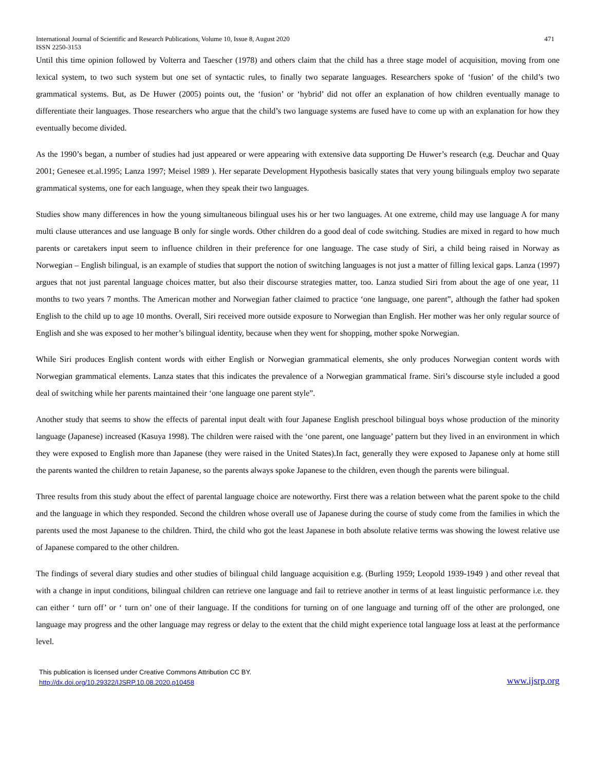International Journal of Scientific and Research Publications, Volume 10, Issue 8, August 2020 471
ISSN 2250-3153
Until this time opinion followed by Volterra and Taescher (1978) and others claim that the child has a three stage model of acquisition, moving from one lexical system, to two such system but one set of syntactic rules, to finally two separate languages. Researchers spoke of ‘fusion’ of the child’s two grammatical systems. But, as De Huwer (2005) points out, the ‘fusion’ or ‘hybrid’ did not offer an explanation of how children eventually manage to differentiate their languages. Those researchers who argue that the child’s two language systems are fused have to come up with an explanation for how they eventually become divided.
As the 1990’s began, a number of studies had just appeared or were appearing with extensive data supporting De Huwer’s research (e,g. Deuchar and Quay 2001; Genesee et.al.1995; Lanza 1997; Meisel 1989 ). Her separate Development Hypothesis basically states that very young bilinguals employ two separate grammatical systems, one for each language, when they speak their two languages.
Studies show many differences in how the young simultaneous bilingual uses his or her two languages. At one extreme, child may use language A for many multi clause utterances and use language B only for single words. Other children do a good deal of code switching. Studies are mixed in regard to how much parents or caretakers input seem to influence children in their preference for one language. The case study of Siri, a child being raised in Norway as Norwegian – English bilingual, is an example of studies that support the notion of switching languages is not just a matter of filling lexical gaps. Lanza (1997) argues that not just parental language choices matter, but also their discourse strategies matter, too. Lanza studied Siri from about the age of one year, 11 months to two years 7 months. The American mother and Norwegian father claimed to practice ‘one language, one parent”, although the father had spoken English to the child up to age 10 months. Overall, Siri received more outside exposure to Norwegian than English. Her mother was her only regular source of English and she was exposed to her mother’s bilingual identity, because when they went for shopping, mother spoke Norwegian.
While Siri produces English content words with either English or Norwegian grammatical elements, she only produces Norwegian content words with Norwegian grammatical elements. Lanza states that this indicates the prevalence of a Norwegian grammatical frame. Siri’s discourse style included a good deal of switching while her parents maintained their ‘one language one parent style”.
Another study that seems to show the effects of parental input dealt with four Japanese English preschool bilingual boys whose production of the minority language (Japanese) increased (Kasuya 1998). The children were raised with the ‘one parent, one language’ pattern but they lived in an environment in which they were exposed to English more than Japanese (they were raised in the United States).In fact, generally they were exposed to Japanese only at home still the parents wanted the children to retain Japanese, so the parents always spoke Japanese to the children, even though the parents were bilingual.
Three results from this study about the effect of parental language choice are noteworthy. First there was a relation between what the parent spoke to the child and the language in which they responded. Second the children whose overall use of Japanese during the course of study come from the families in which the parents used the most Japanese to the children. Third, the child who got the least Japanese in both absolute relative terms was showing the lowest relative use of Japanese compared to the other children.
The findings of several diary studies and other studies of bilingual child language acquisition e.g. (Burling 1959; Leopold 1939-1949 ) and other reveal that with a change in input conditions, bilingual children can retrieve one language and fail to retrieve another in terms of at least linguistic performance i.e. they can either ‘ turn off’ or ‘ turn on’ one of their language. If the conditions for turning on of one language and turning off of the other are prolonged, one language may progress and the other language may regress or delay to the extent that the child might experience total language loss at least at the performance level.
This publication is licensed under Creative Commons Attribution CC BY.
http://dx.doi.org/10.29322/IJSRP.10.08.2020.p10458 www.ijsrp.org